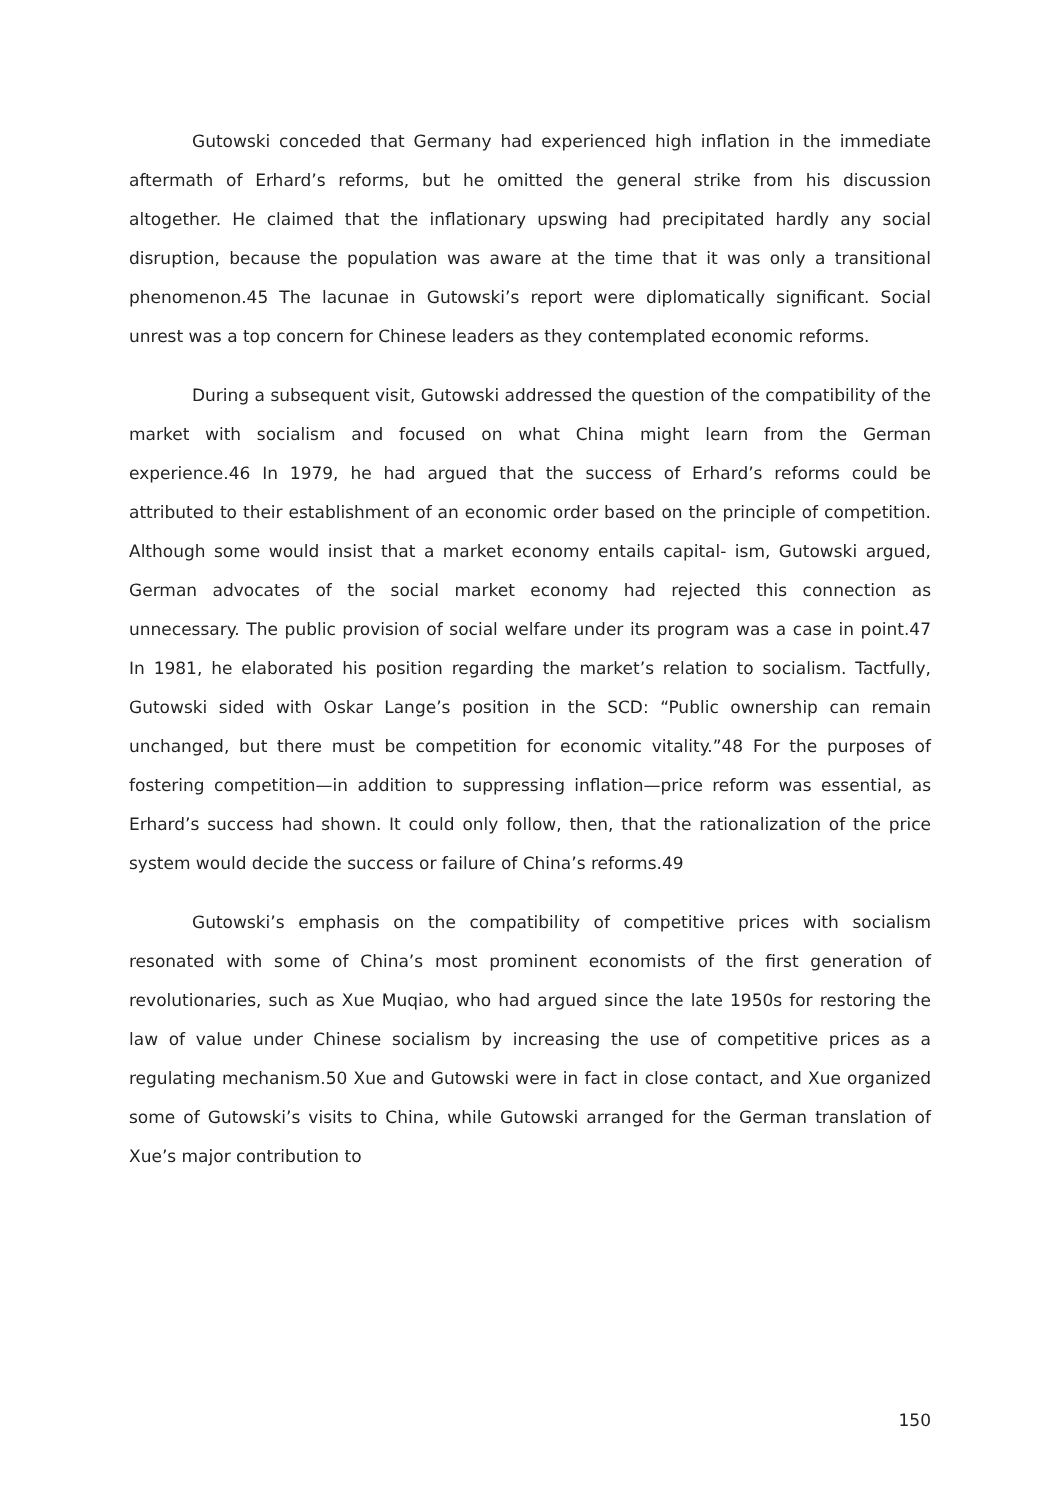Gutowski conceded that Germany had experienced high inflation in the immediate aftermath of Erhard’s reforms, but he omitted the general strike from his discussion altogether. He claimed that the inflationary upswing had precipitated hardly any social disruption, because the population was aware at the time that it was only a transitional phenomenon.45 The lacunae in Gutowski’s report were diplomatically significant. Social unrest was a top concern for Chinese leaders as they contemplated economic reforms.
During a subsequent visit, Gutowski addressed the question of the compatibility of the market with socialism and focused on what China might learn from the German experience.46 In 1979, he had argued that the success of Erhard’s reforms could be attributed to their establishment of an economic order based on the principle of competition. Although some would insist that a market economy entails capital- ism, Gutowski argued, German advocates of the social market economy had rejected this connection as unnecessary. The public provision of social welfare under its program was a case in point.47 In 1981, he elaborated his position regarding the market’s relation to socialism. Tactfully, Gutowski sided with Oskar Lange’s position in the SCD: “Public ownership can remain unchanged, but there must be competition for economic vitality.”48 For the purposes of fostering competition—in addition to suppressing inflation—price reform was essential, as Erhard’s success had shown. It could only follow, then, that the rationalization of the price system would decide the success or failure of China’s reforms.49
Gutowski’s emphasis on the compatibility of competitive prices with socialism resonated with some of China’s most prominent economists of the first generation of revolutionaries, such as Xue Muqiao, who had argued since the late 1950s for restoring the law of value under Chinese socialism by increasing the use of competitive prices as a regulating mechanism.50 Xue and Gutowski were in fact in close contact, and Xue organized some of Gutowski’s visits to China, while Gutowski arranged for the German translation of Xue’s major contribution to
150